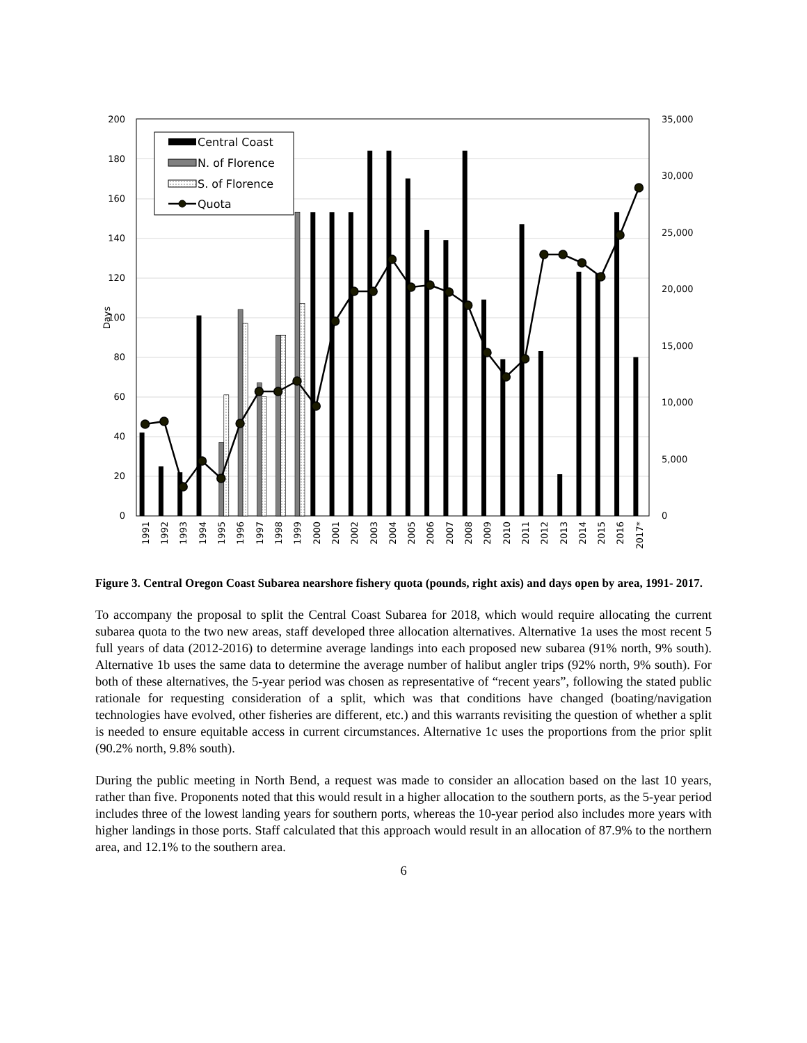200
180
160
140
120
100
80
60
40
20
0
35,000
30,000
25,000
20,000
15,000
10,000
5,000
0
Days
1991
1992
1993
1994
1995
1996
1997
1998
1999
2000
2001
2002
2003
2004
2005
2006
2007
2008
2009
2010
2011
2012
2013
2014
2015
2016
2017*
Central Coast
N. of Florence
S. of Florence
Quota
Figure 3. Central Oregon Coast Subarea nearshore fishery quota (pounds, right axis) and days open by area, 1991- 2017.
To accompany the proposal to split the Central Coast Subarea for 2018, which would require allocating the current subarea quota to the two new areas, staff developed three allocation alternatives. Alternative 1a uses the most recent 5 full years of data (2012-2016) to determine average landings into each proposed new subarea (91% north, 9% south). Alternative 1b uses the same data to determine the average number of halibut angler trips (92% north, 9% south). For both of these alternatives, the 5-year period was chosen as representative of “recent years”, following the stated public rationale for requesting consideration of a split, which was that conditions have changed (boating/navigation technologies have evolved, other fisheries are different, etc.) and this warrants revisiting the question of whether a split is needed to ensure equitable access in current circumstances. Alternative 1c uses the proportions from the prior split (90.2% north, 9.8% south).
During the public meeting in North Bend, a request was made to consider an allocation based on the last 10 years, rather than five. Proponents noted that this would result in a higher allocation to the southern ports, as the 5-year period includes three of the lowest landing years for southern ports, whereas the 10-year period also includes more years with higher landings in those ports. Staff calculated that this approach would result in an allocation of 87.9% to the northern area, and 12.1% to the southern area.
6